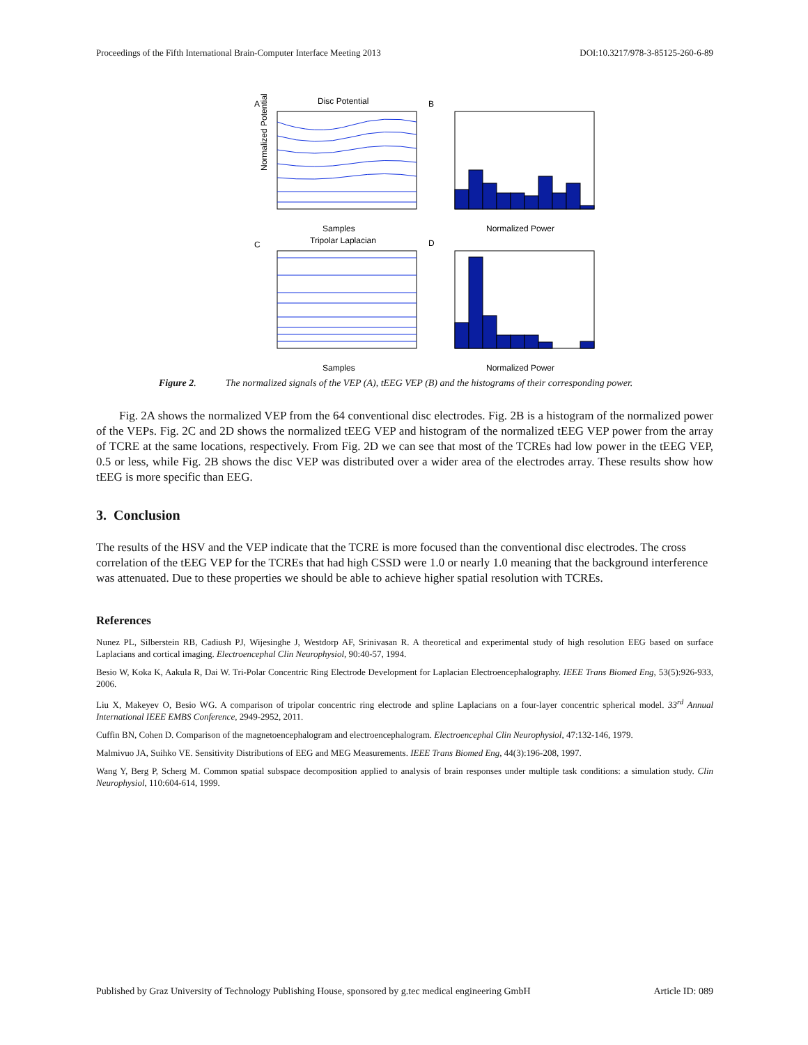Proceedings of the Fifth International Brain-Computer Interface Meeting 2013 DOI:10.3217/978-3-85125-260-6-89
A
Disc Potential
Normalized Potential
Samples
B
Normalized Power
C
Tripolar Laplacian
Samples
D
Normalized Power
Figure 2. The normalized signals of the VEP (A), tEEG VEP (B) and the histograms of their corresponding power.
Fig. 2A shows the normalized VEP from the 64 conventional disc electrodes. Fig. 2B is a histogram of the normalized power of the VEPs. Fig. 2C and 2D shows the normalized tEEG VEP and histogram of the normalized tEEG VEP power from the array of TCRE at the same locations, respectively. From Fig. 2D we can see that most of the TCREs had low power in the tEEG VEP, 0.5 or less, while Fig. 2B shows the disc VEP was distributed over a wider area of the electrodes array. These results show how tEEG is more specific than EEG.
3. Conclusion
The results of the HSV and the VEP indicate that the TCRE is more focused than the conventional disc electrodes. The cross correlation of the tEEG VEP for the TCREs that had high CSSD were 1.0 or nearly 1.0 meaning that the background interference was attenuated. Due to these properties we should be able to achieve higher spatial resolution with TCREs.
References
Nunez PL, Silberstein RB, Cadiush PJ, Wijesinghe J, Westdorp AF, Srinivasan R. A theoretical and experimental study of high resolution EEG based on surface Laplacians and cortical imaging. Electroencephal Clin Neurophysiol, 90:40-57, 1994.
Besio W, Koka K, Aakula R, Dai W. Tri-Polar Concentric Ring Electrode Development for Laplacian Electroencephalography. IEEE Trans Biomed Eng, 53(5):926-933, 2006.
Liu X, Makeyev O, Besio WG. A comparison of tripolar concentric ring electrode and spline Laplacians on a four-layer concentric spherical model. 33<sup>rd</sup> Annual International IEEE EMBS Conference, 2949-2952, 2011.
Cuffin BN, Cohen D. Comparison of the magnetoencephalogram and electroencephalogram. Electroencephal Clin Neurophysiol, 47:132-146, 1979.
Malmivuo JA, Suihko VE. Sensitivity Distributions of EEG and MEG Measurements. IEEE Trans Biomed Eng, 44(3):196-208, 1997.
Wang Y, Berg P, Scherg M. Common spatial subspace decomposition applied to analysis of brain responses under multiple task conditions: a simulation study. Clin Neurophysiol, 110:604-614, 1999.
Published by Graz University of Technology Publishing House, sponsored by g.tec medical engineering GmbH Article ID: 089